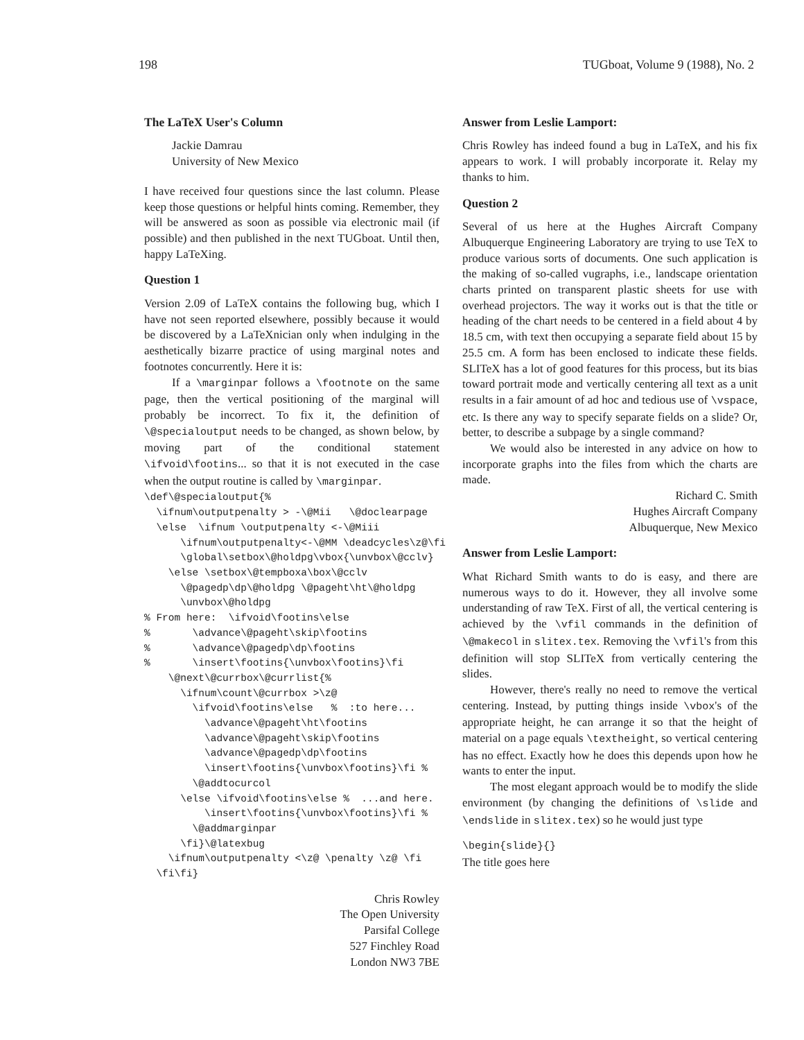198 TUGboat, Volume 9 (1988), No. 2
The LaTeX User's Column
Jackie Damrau
University of New Mexico
I have received four questions since the last column. Please keep those questions or helpful hints coming. Remember, they will be answered as soon as possible via electronic mail (if possible) and then published in the next TUGboat. Until then, happy LaTeXing.
Question 1
Version 2.09 of LaTeX contains the following bug, which I have not seen reported elsewhere, possibly because it would be discovered by a LaTeXnician only when indulging in the aesthetically bizarre practice of using marginal notes and footnotes concurrently. Here it is:
If a \marginpar follows a \footnote on the same page, then the vertical positioning of the marginal will probably be incorrect. To fix it, the definition of \@specialoutput needs to be changed, as shown below, by moving part of the conditional statement \ifvoid\footins... so that it is not executed in the case when the output routine is called by \marginpar.
\def\@specialoutput{%
  \ifnum\outputpenalty > -\@Mii   \@doclearpage
  \else  \ifnum \outputpenalty <-\@Miii
      \ifnum\outputpenalty<-\@MM \deadcycles\z@\fi
      \global\setbox\@holdpg\vbox{\unvbox\@cclv}
    \else \setbox\@tempboxa\box\@cclv
      \@pagedp\dp\@holdpg \@pageht\ht\@holdpg
      \unvbox\@holdpg
% From here:  \ifvoid\footins\else
%       \advance\@pageht\skip\footins
%       \advance\@pagedp\dp\footins
%       \insert\footins{\unvbox\footins}\fi
    \@next\@currbox\@currlist{%
      \ifnum\count\@currbox >\z@
        \ifvoid\footins\else   %  :to here...
          \advance\@pageht\ht\footins
          \advance\@pageht\skip\footins
          \advance\@pagedp\dp\footins
          \insert\footins{\unvbox\footins}\fi %
        \@addtocurcol
      \else \ifvoid\footins\else %  ...and here.
          \insert\footins{\unvbox\footins}\fi %
        \@addmarginpar
      \fi}\@latexbug
    \ifnum\outputpenalty <\z@ \penalty \z@ \fi
  \fi\fi}
Chris Rowley
The Open University
Parsifal College
527 Finchley Road
London NW3 7BE
Answer from Leslie Lamport:
Chris Rowley has indeed found a bug in LaTeX, and his fix appears to work. I will probably incorporate it. Relay my thanks to him.
Question 2
Several of us here at the Hughes Aircraft Company Albuquerque Engineering Laboratory are trying to use TeX to produce various sorts of documents. One such application is the making of so-called vugraphs, i.e., landscape orientation charts printed on transparent plastic sheets for use with overhead projectors. The way it works out is that the title or heading of the chart needs to be centered in a field about 4 by 18.5 cm, with text then occupying a separate field about 15 by 25.5 cm. A form has been enclosed to indicate these fields. SLITeX has a lot of good features for this process, but its bias toward portrait mode and vertically centering all text as a unit results in a fair amount of ad hoc and tedious use of \vspace, etc. Is there any way to specify separate fields on a slide? Or, better, to describe a subpage by a single command?
We would also be interested in any advice on how to incorporate graphs into the files from which the charts are made.
Richard C. Smith
Hughes Aircraft Company
Albuquerque, New Mexico
Answer from Leslie Lamport:
What Richard Smith wants to do is easy, and there are numerous ways to do it. However, they all involve some understanding of raw TeX. First of all, the vertical centering is achieved by the \vfil commands in the definition of \@makecol in slitex.tex. Removing the \vfil's from this definition will stop SLITeX from vertically centering the slides.
However, there's really no need to remove the vertical centering. Instead, by putting things inside \vbox's of the appropriate height, he can arrange it so that the height of material on a page equals \textheight, so vertical centering has no effect. Exactly how he does this depends upon how he wants to enter the input.
The most elegant approach would be to modify the slide environment (by changing the definitions of \slide and \endslide in slitex.tex) so he would just type
\begin{slide}{}
The title goes here